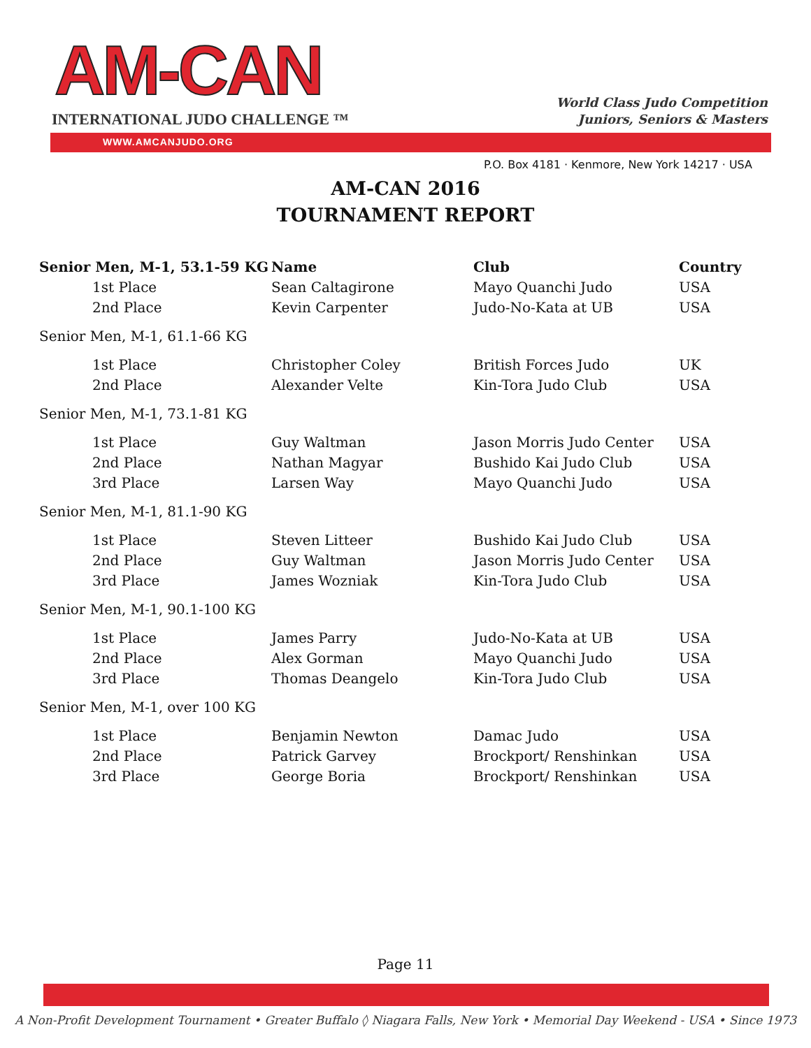AM-CAN
INTERNATIONAL JUDO CHALLENGE ™
World Class Judo Competition
Juniors, Seniors & Masters
WWW.AMCANJUDO.ORG
P.O. Box 4181 · Kenmore, New York 14217 · USA
AM-CAN 2016
TOURNAMENT REPORT
| Senior Men, M-1, 53.1-59 KG | Name | Club | Country |
| --- | --- | --- | --- |
| 1st Place | Sean Caltagirone | Mayo Quanchi Judo | USA |
| 2nd Place | Kevin Carpenter | Judo-No-Kata at UB | USA |
| Senior Men, M-1, 61.1-66 KG | | | |
| 1st Place | Christopher Coley | British Forces Judo | UK |
| 2nd Place | Alexander Velte | Kin-Tora Judo Club | USA |
| Senior Men, M-1, 73.1-81 KG | | | |
| 1st Place | Guy Waltman | Jason Morris Judo Center | USA |
| 2nd Place | Nathan Magyar | Bushido Kai Judo Club | USA |
| 3rd Place | Larsen Way | Mayo Quanchi Judo | USA |
| Senior Men, M-1, 81.1-90 KG | | | |
| 1st Place | Steven Litteer | Bushido Kai Judo Club | USA |
| 2nd Place | Guy Waltman | Jason Morris Judo Center | USA |
| 3rd Place | James Wozniak | Kin-Tora Judo Club | USA |
| Senior Men, M-1, 90.1-100 KG | | | |
| 1st Place | James Parry | Judo-No-Kata at UB | USA |
| 2nd Place | Alex Gorman | Mayo Quanchi Judo | USA |
| 3rd Place | Thomas Deangelo | Kin-Tora Judo Club | USA |
| Senior Men, M-1, over 100 KG | | | |
| 1st Place | Benjamin Newton | Damac Judo | USA |
| 2nd Place | Patrick Garvey | Brockport/ Renshinkan | USA |
| 3rd Place | George Boria | Brockport/ Renshinkan | USA |
Page 11
A Non-Profit Development Tournament • Greater Buffalo ◊ Niagara Falls, New York • Memorial Day Weekend - USA • Since 1973